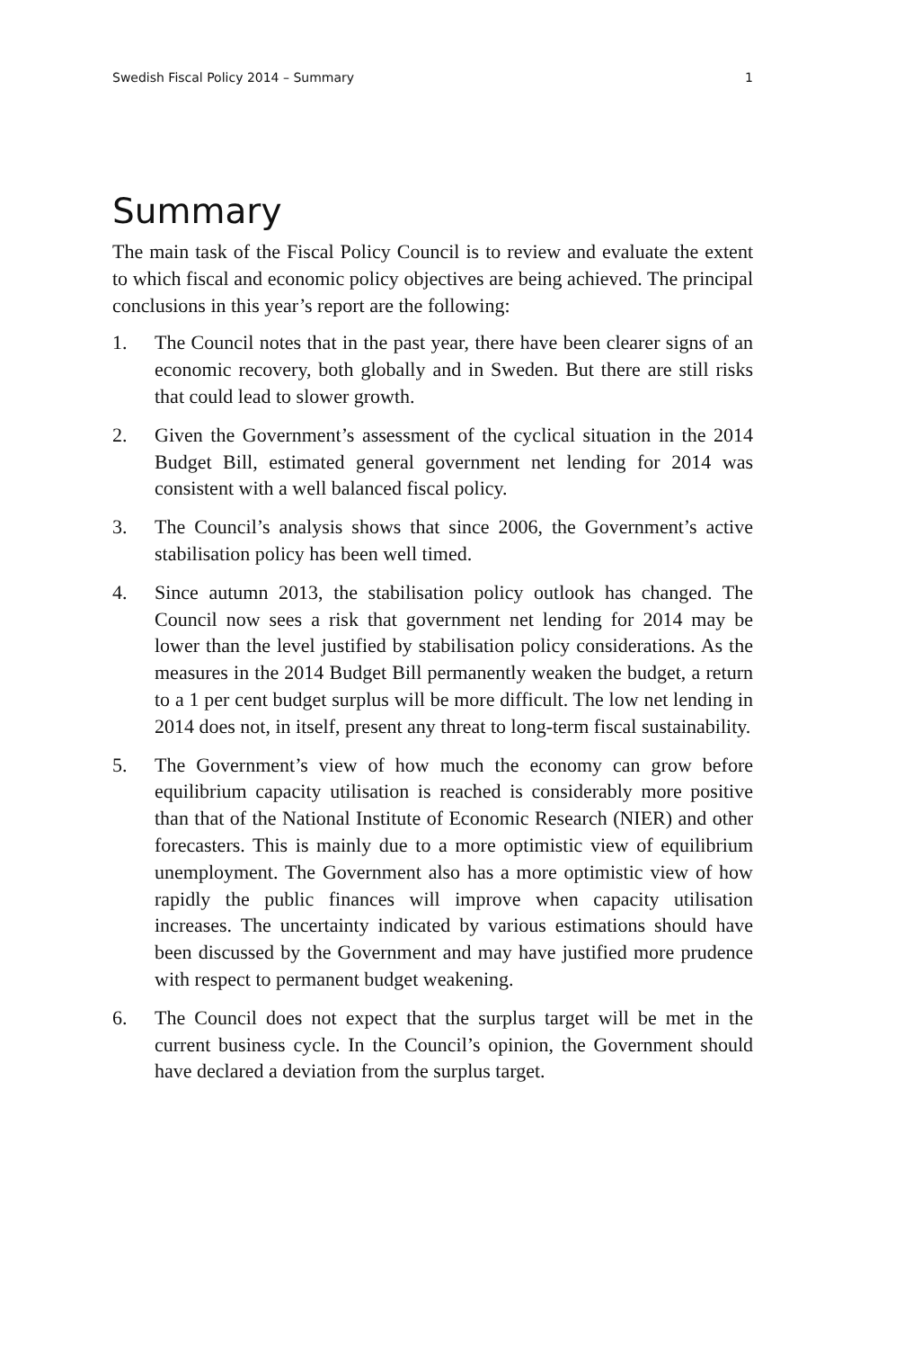Swedish Fiscal Policy 2014 – Summary 1
Summary
The main task of the Fiscal Policy Council is to review and evaluate the extent to which fiscal and economic policy objectives are being achieved. The principal conclusions in this year’s report are the following:
1. The Council notes that in the past year, there have been clearer signs of an economic recovery, both globally and in Sweden. But there are still risks that could lead to slower growth.
2. Given the Government’s assessment of the cyclical situation in the 2014 Budget Bill, estimated general government net lending for 2014 was consistent with a well balanced fiscal policy.
3. The Council’s analysis shows that since 2006, the Government’s active stabilisation policy has been well timed.
4. Since autumn 2013, the stabilisation policy outlook has changed. The Council now sees a risk that government net lending for 2014 may be lower than the level justified by stabilisation policy considerations. As the measures in the 2014 Budget Bill permanently weaken the budget, a return to a 1 per cent budget surplus will be more difficult. The low net lending in 2014 does not, in itself, present any threat to long-term fiscal sustainability.
5. The Government’s view of how much the economy can grow before equilibrium capacity utilisation is reached is considerably more positive than that of the National Institute of Economic Research (NIER) and other forecasters. This is mainly due to a more optimistic view of equilibrium unemployment. The Government also has a more optimistic view of how rapidly the public finances will improve when capacity utilisation increases. The uncertainty indicated by various estimations should have been discussed by the Government and may have justified more prudence with respect to permanent budget weakening.
6. The Council does not expect that the surplus target will be met in the current business cycle. In the Council’s opinion, the Government should have declared a deviation from the surplus target.